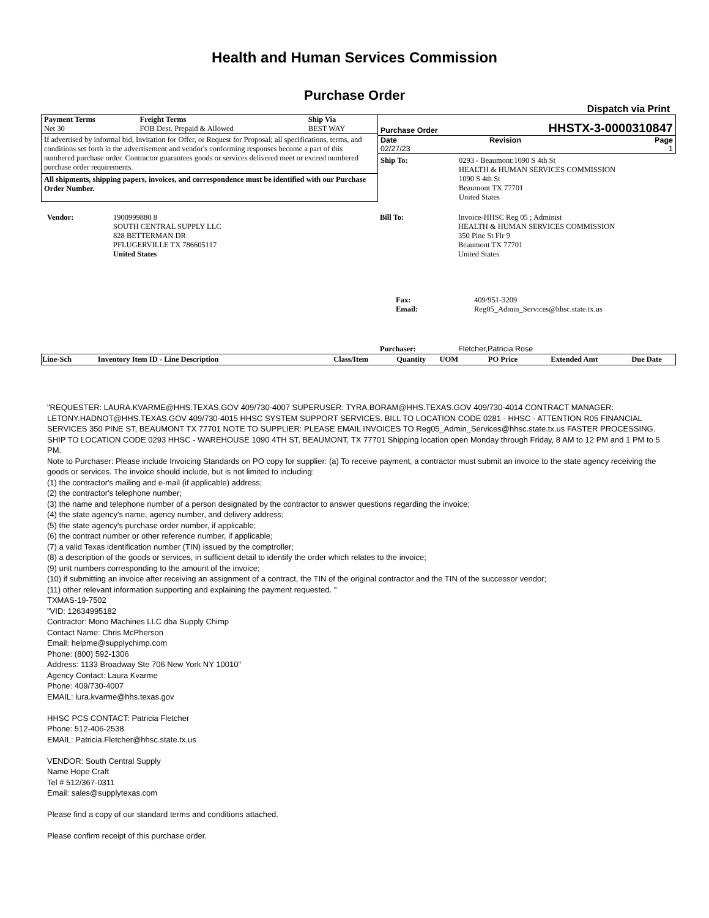Health and Human Services Commission
Purchase Order
Dispatch via Print
| Payment Terms Net 30 | Freight Terms FOB Dest. Prepaid & Allowed | Ship Via BEST WAY |
If advertised by informal bid, Invitation for Offer, or Request for Proposal; all specifications, terms, and conditions set forth in the advertisement and vendor's conforming responses become a part of this numbered purchase order. Contractor guarantees goods or services delivered meet or exceed numbered purchase order requirements.
All shipments, shipping papers, invoices, and correspondence must be identified with our Purchase Order Number.
| Purchase Order | HHSTX-3-0000310847 |
| Date 02/27/23 | Revision | Page 1 |
| Ship To: | 0293 - Beaumont:1090 S 4th St HEALTH & HUMAN SERVICES COMMISSION 1090 S 4th St Beaumont TX 77701 United States |
| Vendor: | 1900999880 8 SOUTH CENTRAL SUPPLY LLC 828 BETTERMAN DR PFLUGERVILLE TX 786605117 United States |
| Bill To: | Invoice-HHSC Reg 05 ; Administ HEALTH & HUMAN SERVICES COMMISSION 350 Pine St Flr 9 Beaumont TX 77701 United States |
| Fax: Email: | 409/951-3209 Reg05_Admin_Services@hhsc.state.tx.us |
| Purchaser: | Fletcher,Patricia Rose |
| Line-Sch | Inventory Item ID - Line Description | Class/Item | Quantity | UOM | PO Price | Extended Amt | Due Date |
| --- | --- | --- | --- | --- | --- | --- | --- |
"REQUESTER: LAURA.KVARME@HHS.TEXAS.GOV 409/730-4007 SUPERUSER: TYRA.BORAM@HHS.TEXAS.GOV 409/730-4014 CONTRACT MANAGER: LETONY.HADNOT@HHS.TEXAS.GOV 409/730-4015 HHSC SYSTEM SUPPORT SERVICES. BILL TO LOCATION CODE 0281 - HHSC - ATTENTION R05 FINANCIAL SERVICES 350 PINE ST, BEAUMONT TX 77701 NOTE TO SUPPLIER: PLEASE EMAIL INVOICES TO Reg05_Admin_Services@hhsc.state.tx.us FASTER PROCESSING. SHIP TO LOCATION CODE 0293 HHSC - WAREHOUSE 1090 4TH ST, BEAUMONT, TX 77701 Shipping location open Monday through Friday, 8 AM to 12 PM and 1 PM to 5 PM.
Note to Purchaser: Please include Invoicing Standards on PO copy for supplier: (a) To receive payment, a contractor must submit an invoice to the state agency receiving the goods or services. The invoice should include, but is not limited to including:
(1) the contractor's mailing and e-mail (if applicable) address;
(2) the contractor's telephone number;
(3) the name and telephone number of a person designated by the contractor to answer questions regarding the invoice;
(4) the state agency's name, agency number, and delivery address;
(5) the state agency's purchase order number, if applicable;
(6) the contract number or other reference number, if applicable;
(7) a valid Texas identification number (TIN) issued by the comptroller;
(8) a description of the goods or services, in sufficient detail to identify the order which relates to the invoice;
(9) unit numbers corresponding to the amount of the invoice;
(10) if submitting an invoice after receiving an assignment of a contract, the TIN of the original contractor and the TIN of the successor vendor;
(11) other relevant information supporting and explaining the payment requested. "
TXMAS-19-7502
"VID: 12634995182
Contractor: Mono Machines LLC dba Supply Chimp
Contact Name: Chris McPherson
Email: helpme@supplychimp.com
Phone: (800) 592-1306
Address: 1133 Broadway Ste 706 New York NY 10010"
Agency Contact: Laura Kvarme
Phone: 409/730-4007
EMAIL: lura.kvarme@hhs.texas.gov
HHSC PCS CONTACT: Patricia Fletcher
Phone: 512-406-2538
EMAIL: Patricia.Fletcher@hhsc.state.tx.us
VENDOR: South Central Supply
Name Hope Craft
Tel # 512/367-0311
Email: sales@supplytexas.com
Please find a copy of our standard terms and conditions attached.
Please confirm receipt of this purchase order.